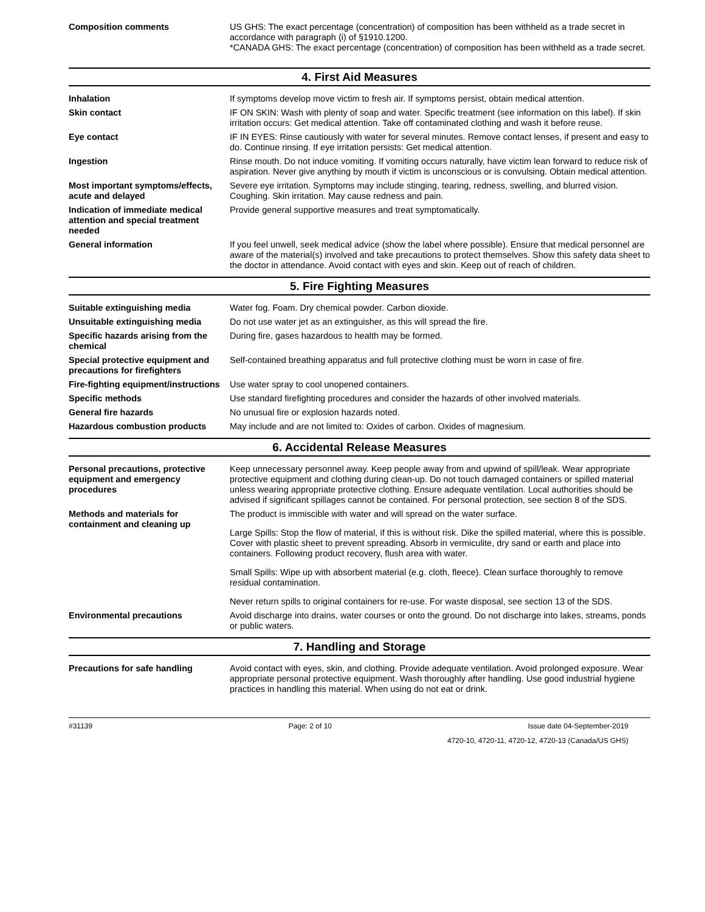Composition comments US GHS: The exact percentage (concentration) of composition has been withheld as a trade secret in accordance with paragraph (i) of §1910.1200.
*CANADA GHS: The exact percentage (concentration) of composition has been withheld as a trade secret.
4. First Aid Measures
Inhalation If symptoms develop move victim to fresh air. If symptoms persist, obtain medical attention.
Skin contact IF ON SKIN: Wash with plenty of soap and water. Specific treatment (see information on this label). If skin irritation occurs: Get medical attention. Take off contaminated clothing and wash it before reuse.
Eye contact IF IN EYES: Rinse cautiously with water for several minutes. Remove contact lenses, if present and easy to do. Continue rinsing. If eye irritation persists: Get medical attention.
Ingestion Rinse mouth. Do not induce vomiting. If vomiting occurs naturally, have victim lean forward to reduce risk of aspiration. Never give anything by mouth if victim is unconscious or is convulsing. Obtain medical attention.
Most important symptoms/effects, acute and delayed
Severe eye irritation. Symptoms may include stinging, tearing, redness, swelling, and blurred vision. Coughing. Skin irritation. May cause redness and pain.
Indication of immediate medical attention and special treatment needed
Provide general supportive measures and treat symptomatically.
General information If you feel unwell, seek medical advice (show the label where possible). Ensure that medical personnel are aware of the material(s) involved and take precautions to protect themselves. Show this safety data sheet to the doctor in attendance. Avoid contact with eyes and skin. Keep out of reach of children.
5. Fire Fighting Measures
Suitable extinguishing media Water fog. Foam. Dry chemical powder. Carbon dioxide.
Unsuitable extinguishing media
Do not use water jet as an extinguisher, as this will spread the fire.
Specific hazards arising from the chemical
During fire, gases hazardous to health may be formed.
Special protective equipment and precautions for firefighters
Self-contained breathing apparatus and full protective clothing must be worn in case of fire.
Fire-fighting equipment/instructions
Use water spray to cool unopened containers.
Specific methods Use standard firefighting procedures and consider the hazards of other involved materials.
General fire hazards No unusual fire or explosion hazards noted.
Hazardous combustion products May include and are not limited to: Oxides of carbon. Oxides of magnesium.
6. Accidental Release Measures
Personal precautions, protective equipment and emergency procedures
Keep unnecessary personnel away. Keep people away from and upwind of spill/leak. Wear appropriate protective equipment and clothing during clean-up. Do not touch damaged containers or spilled material unless wearing appropriate protective clothing. Ensure adequate ventilation. Local authorities should be advised if significant spillages cannot be contained. For personal protection, see section 8 of the SDS.
Methods and materials for containment and cleaning up
The product is immiscible with water and will spread on the water surface.
Large Spills: Stop the flow of material, if this is without risk. Dike the spilled material, where this is possible. Cover with plastic sheet to prevent spreading. Absorb in vermiculite, dry sand or earth and place into containers. Following product recovery, flush area with water.
Small Spills: Wipe up with absorbent material (e.g. cloth, fleece). Clean surface thoroughly to remove residual contamination.
Never return spills to original containers for re-use. For waste disposal, see section 13 of the SDS.
Environmental precautions Avoid discharge into drains, water courses or onto the ground. Do not discharge into lakes, streams, ponds or public waters.
7. Handling and Storage
Precautions for safe handling Avoid contact with eyes, skin, and clothing. Provide adequate ventilation. Avoid prolonged exposure. Wear appropriate personal protective equipment. Wash thoroughly after handling. Use good industrial hygiene practices in handling this material. When using do not eat or drink.
#31139 Page: 2 of 10 Issue date 04-September-2019
4720-10, 4720-11, 4720-12, 4720-13 (Canada/US GHS)